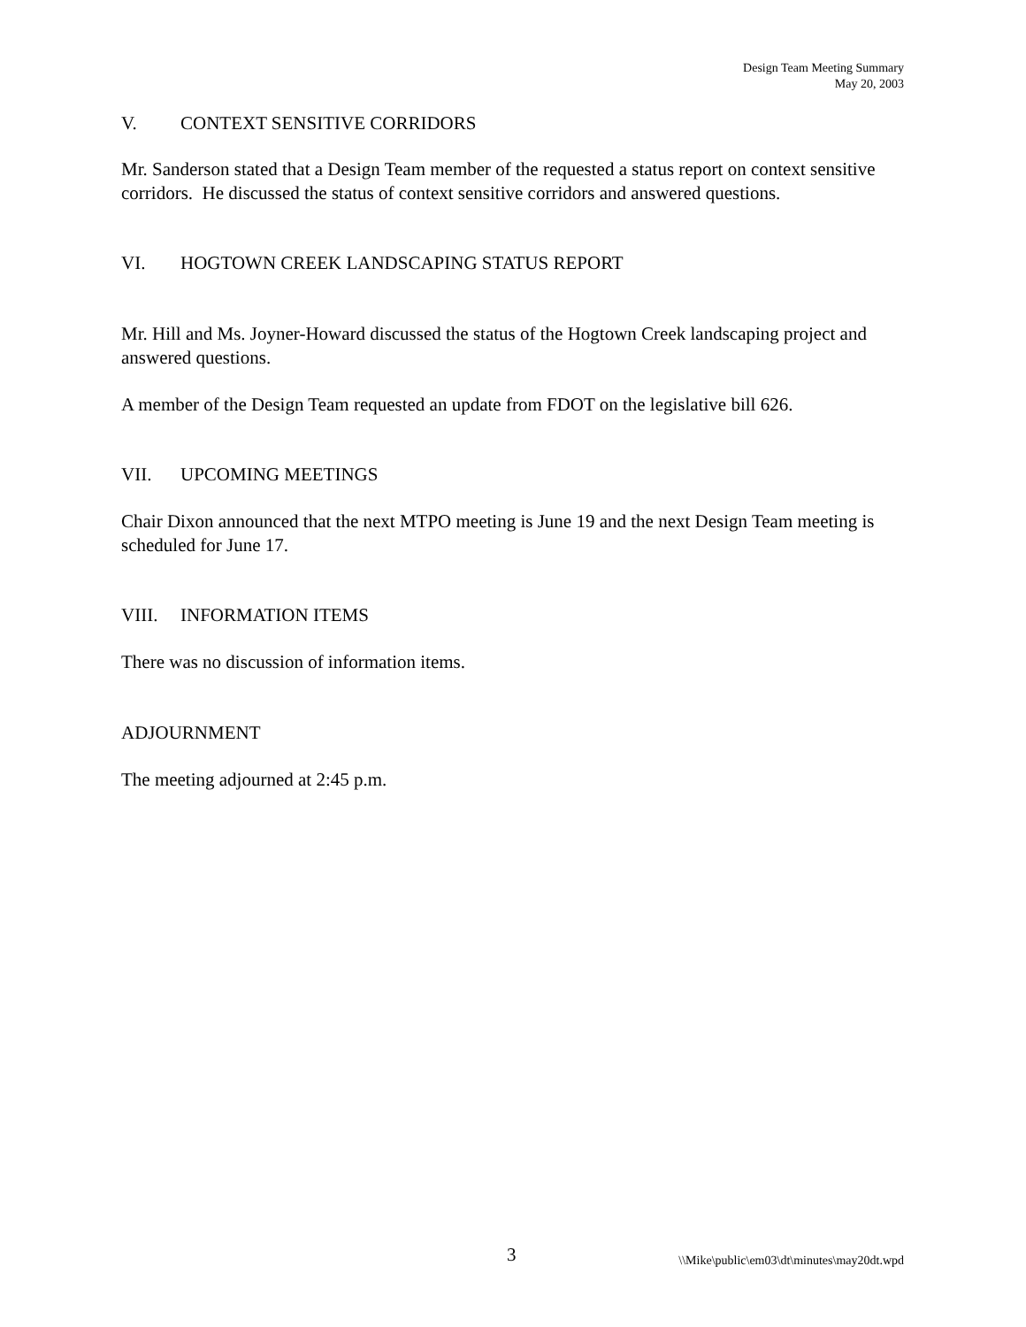Design Team Meeting Summary
May 20, 2003
V. CONTEXT SENSITIVE CORRIDORS
Mr. Sanderson stated that a Design Team member of the requested a status report on context sensitive corridors. He discussed the status of context sensitive corridors and answered questions.
VI. HOGTOWN CREEK LANDSCAPING STATUS REPORT
Mr. Hill and Ms. Joyner-Howard discussed the status of the Hogtown Creek landscaping project and answered questions.
A member of the Design Team requested an update from FDOT on the legislative bill 626.
VII. UPCOMING MEETINGS
Chair Dixon announced that the next MTPO meeting is June 19 and the next Design Team meeting is scheduled for June 17.
VIII. INFORMATION ITEMS
There was no discussion of information items.
ADJOURNMENT
The meeting adjourned at 2:45 p.m.
3 \\Mike\public\em03\dt\minutes\may20dt.wpd